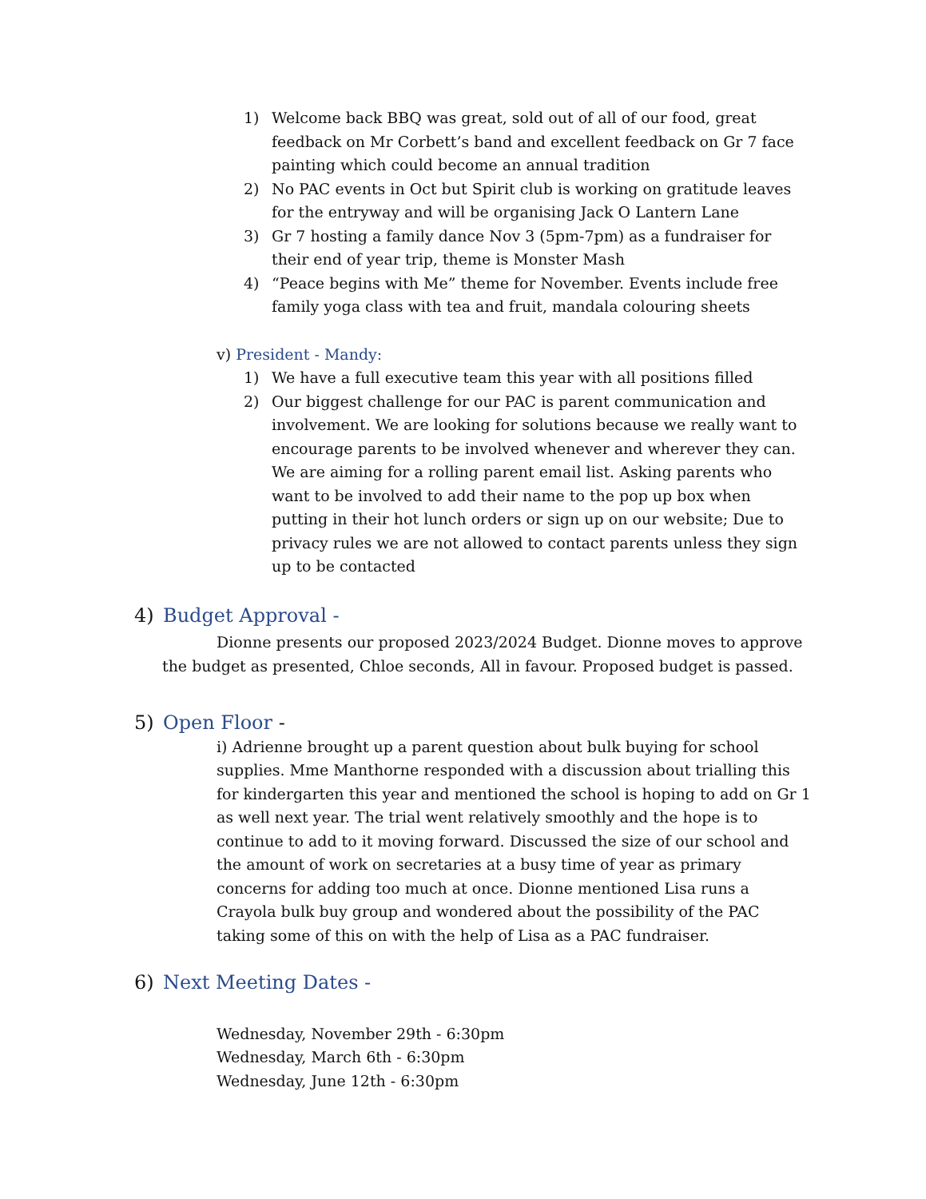1) Welcome back BBQ was great, sold out of all of our food, great feedback on Mr Corbett’s band and excellent feedback on Gr 7 face painting which could become an annual tradition
2) No PAC events in Oct but Spirit club is working on gratitude leaves for the entryway and will be organising Jack O Lantern Lane
3) Gr 7 hosting a family dance Nov 3 (5pm-7pm) as a fundraiser for their end of year trip, theme is Monster Mash
4) “Peace begins with Me” theme for November. Events include free family yoga class with tea and fruit, mandala colouring sheets
v) President - Mandy:
1) We have a full executive team this year with all positions filled
2) Our biggest challenge for our PAC is parent communication and involvement. We are looking for solutions because we really want to encourage parents to be involved whenever and wherever they can. We are aiming for a rolling parent email list. Asking parents who want to be involved to add their name to the pop up box when putting in their hot lunch orders or sign up on our website; Due to privacy rules we are not allowed to contact parents unless they sign up to be contacted
4) Budget Approval -
Dionne presents our proposed 2023/2024 Budget. Dionne moves to approve the budget as presented, Chloe seconds, All in favour. Proposed budget is passed.
5) Open Floor -
i) Adrienne brought up a parent question about bulk buying for school supplies. Mme Manthorne responded with a discussion about trialling this for kindergarten this year and mentioned the school is hoping to add on Gr 1 as well next year. The trial went relatively smoothly and the hope is to continue to add to it moving forward. Discussed the size of our school and the amount of work on secretaries at a busy time of year as primary concerns for adding too much at once. Dionne mentioned Lisa runs a Crayola bulk buy group and wondered about the possibility of the PAC taking some of this on with the help of Lisa as a PAC fundraiser.
6) Next Meeting Dates -
Wednesday, November 29th - 6:30pm
Wednesday, March 6th - 6:30pm
Wednesday, June 12th - 6:30pm